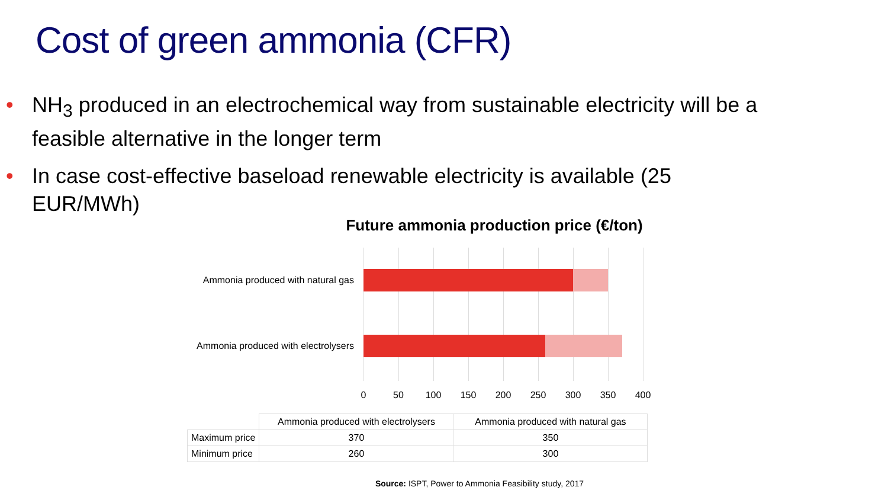Cost of green ammonia (CFR)
• NH<sub>3</sub> produced in an electrochemical way from sustainable electricity will be a feasible alternative in the longer term
• In case cost-effective baseload renewable electricity is available (25 EUR/MWh)
Future ammonia production price (€/ton)
Ammonia produced with natural gas
Ammonia produced with electrolysers
0 50 100 150 200 250 300 350 400
| | Ammonia produced with electrolysers | Ammonia produced with natural gas |
| --- | --- | --- |
| Maximum price | 370 | 350 |
| Minimum price | 260 | 300 |
Source: ISPT, Power to Ammonia Feasibility study, 2017